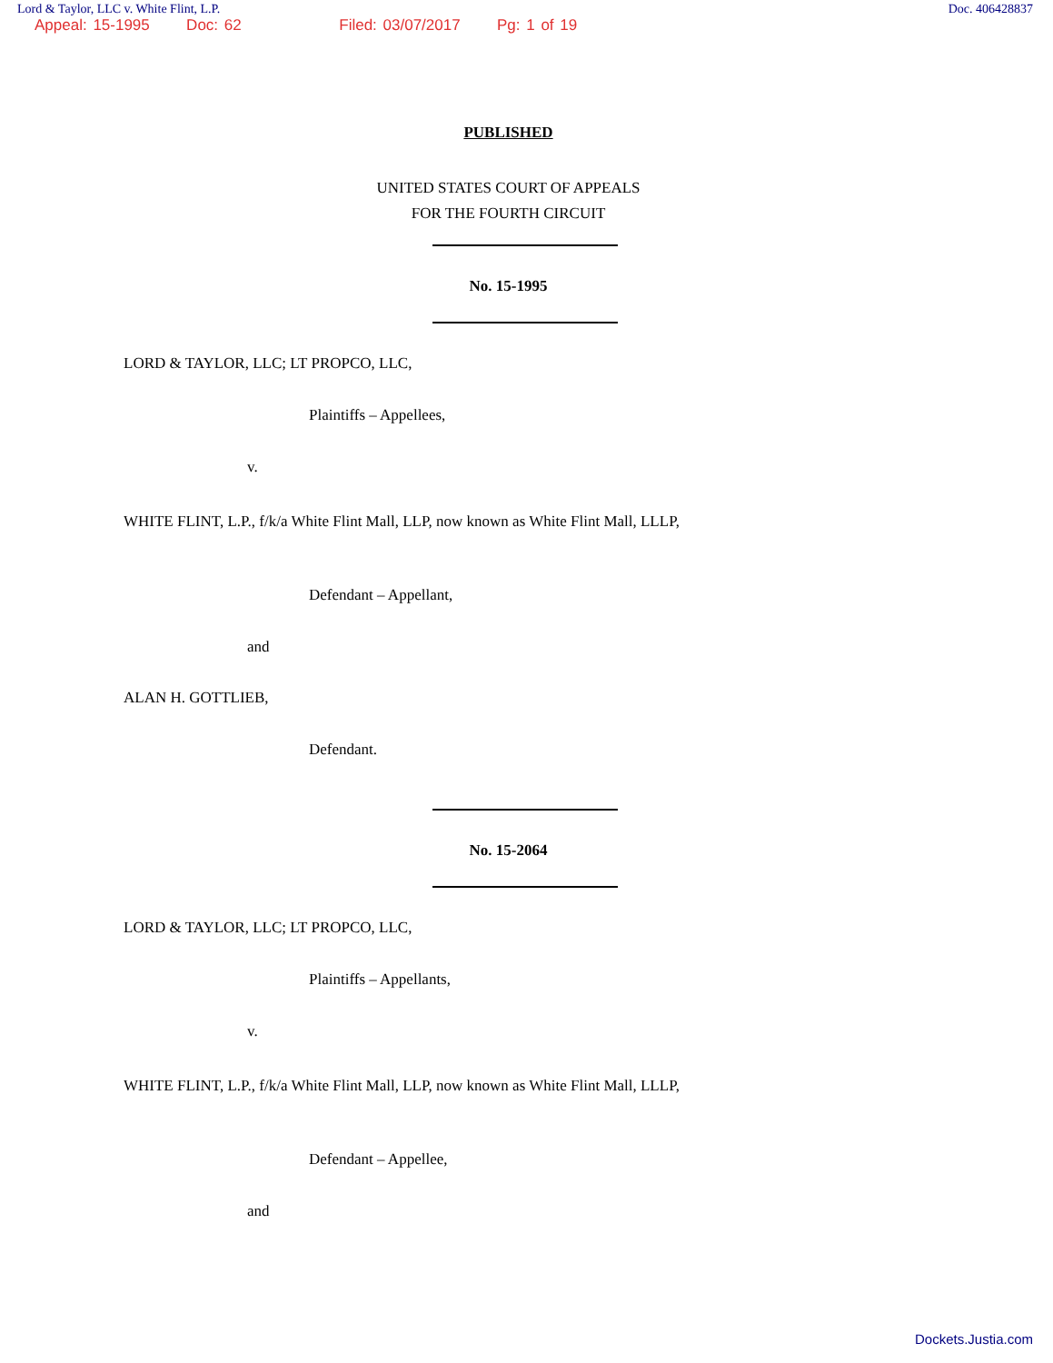Lord & Taylor, LLC v. White Flint, L.P.
Doc. 406428837
Appeal: 15-1995 Doc: 62 Filed: 03/07/2017 Pg: 1 of 19
PUBLISHED
UNITED STATES COURT OF APPEALS
FOR THE FOURTH CIRCUIT
No. 15-1995
LORD & TAYLOR, LLC; LT PROPCO, LLC,
Plaintiffs – Appellees,
v.
WHITE FLINT, L.P., f/k/a White Flint Mall, LLP, now known as White Flint Mall, LLLP,
Defendant – Appellant,
and
ALAN H. GOTTLIEB,
Defendant.
No. 15-2064
LORD & TAYLOR, LLC; LT PROPCO, LLC,
Plaintiffs – Appellants,
v.
WHITE FLINT, L.P., f/k/a White Flint Mall, LLP, now known as White Flint Mall, LLLP,
Defendant – Appellee,
and
Dockets.Justia.com